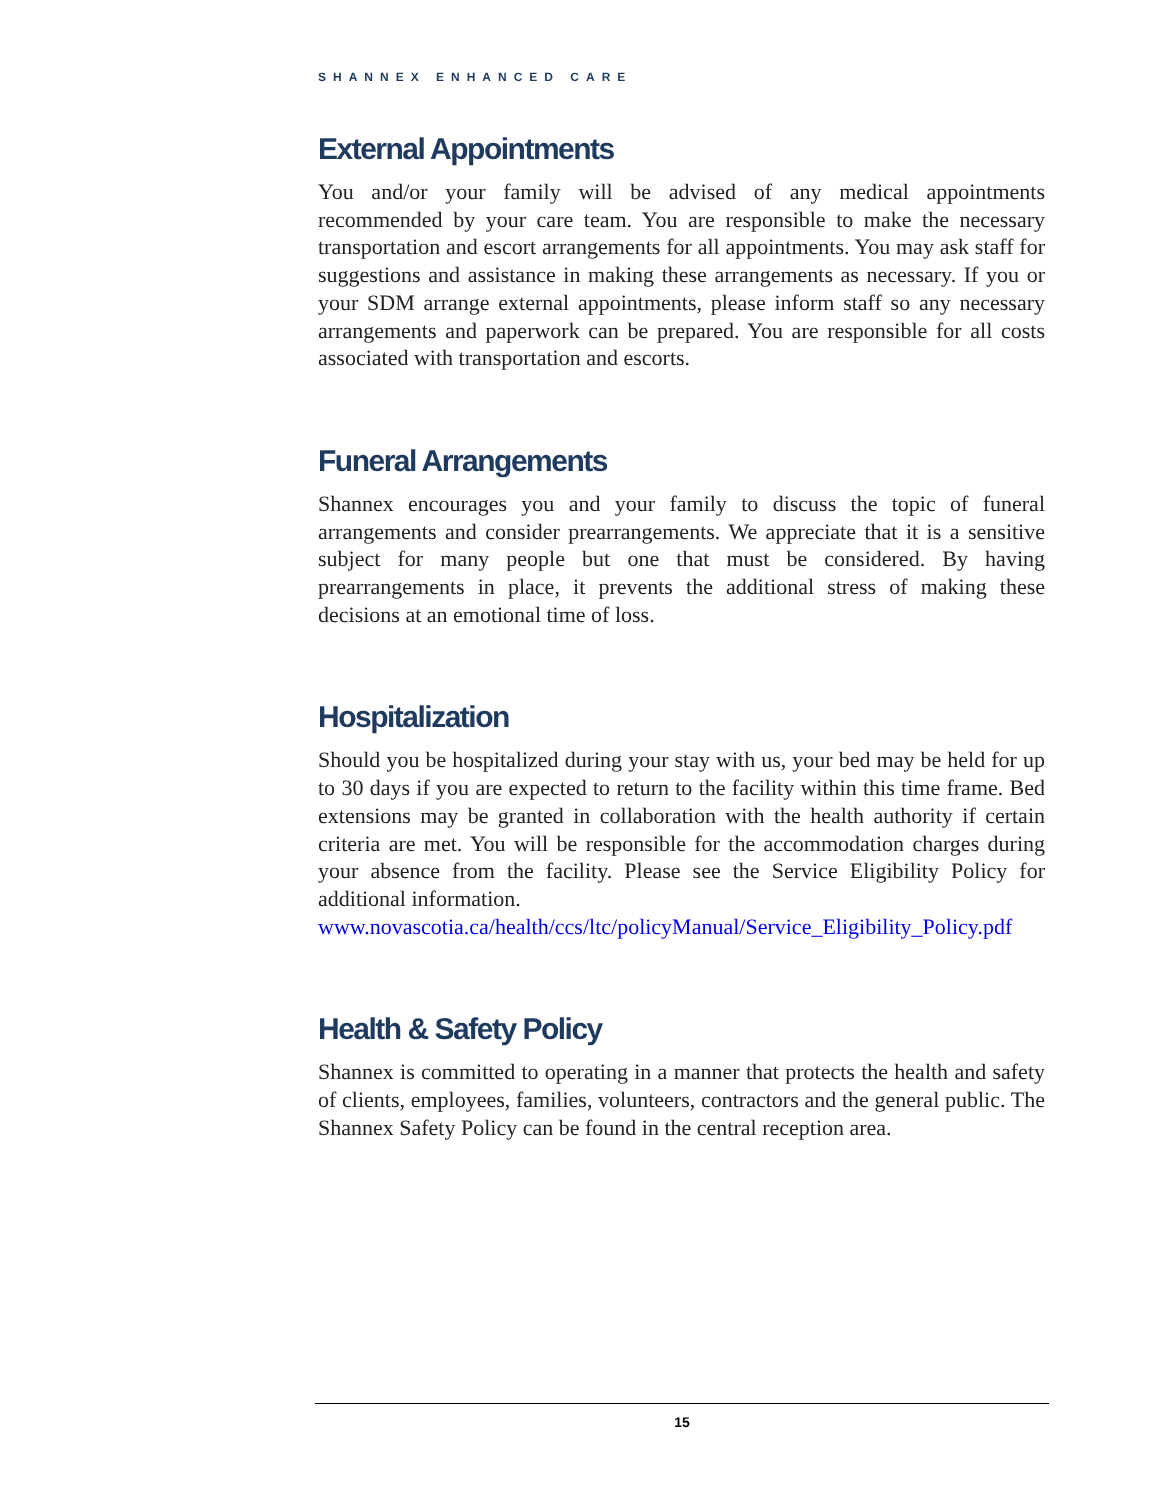SHANNEX ENHANCED CARE
External Appointments
You and/or your family will be advised of any medical appointments recommended by your care team. You are responsible to make the necessary transportation and escort arrangements for all appointments. You may ask staff for suggestions and assistance in making these arrangements as necessary. If you or your SDM arrange external appointments, please inform staff so any necessary arrangements and paperwork can be prepared. You are responsible for all costs associated with transportation and escorts.
Funeral Arrangements
Shannex encourages you and your family to discuss the topic of funeral arrangements and consider prearrangements. We appreciate that it is a sensitive subject for many people but one that must be considered. By having prearrangements in place, it prevents the additional stress of making these decisions at an emotional time of loss.
Hospitalization
Should you be hospitalized during your stay with us, your bed may be held for up to 30 days if you are expected to return to the facility within this time frame. Bed extensions may be granted in collaboration with the health authority if certain criteria are met. You will be responsible for the accommodation charges during your absence from the facility. Please see the Service Eligibility Policy for additional information.
www.novascotia.ca/health/ccs/ltc/policyManual/Service_Eligibility_Policy.pdf
Health & Safety Policy
Shannex is committed to operating in a manner that protects the health and safety of clients, employees, families, volunteers, contractors and the general public. The Shannex Safety Policy can be found in the central reception area.
15